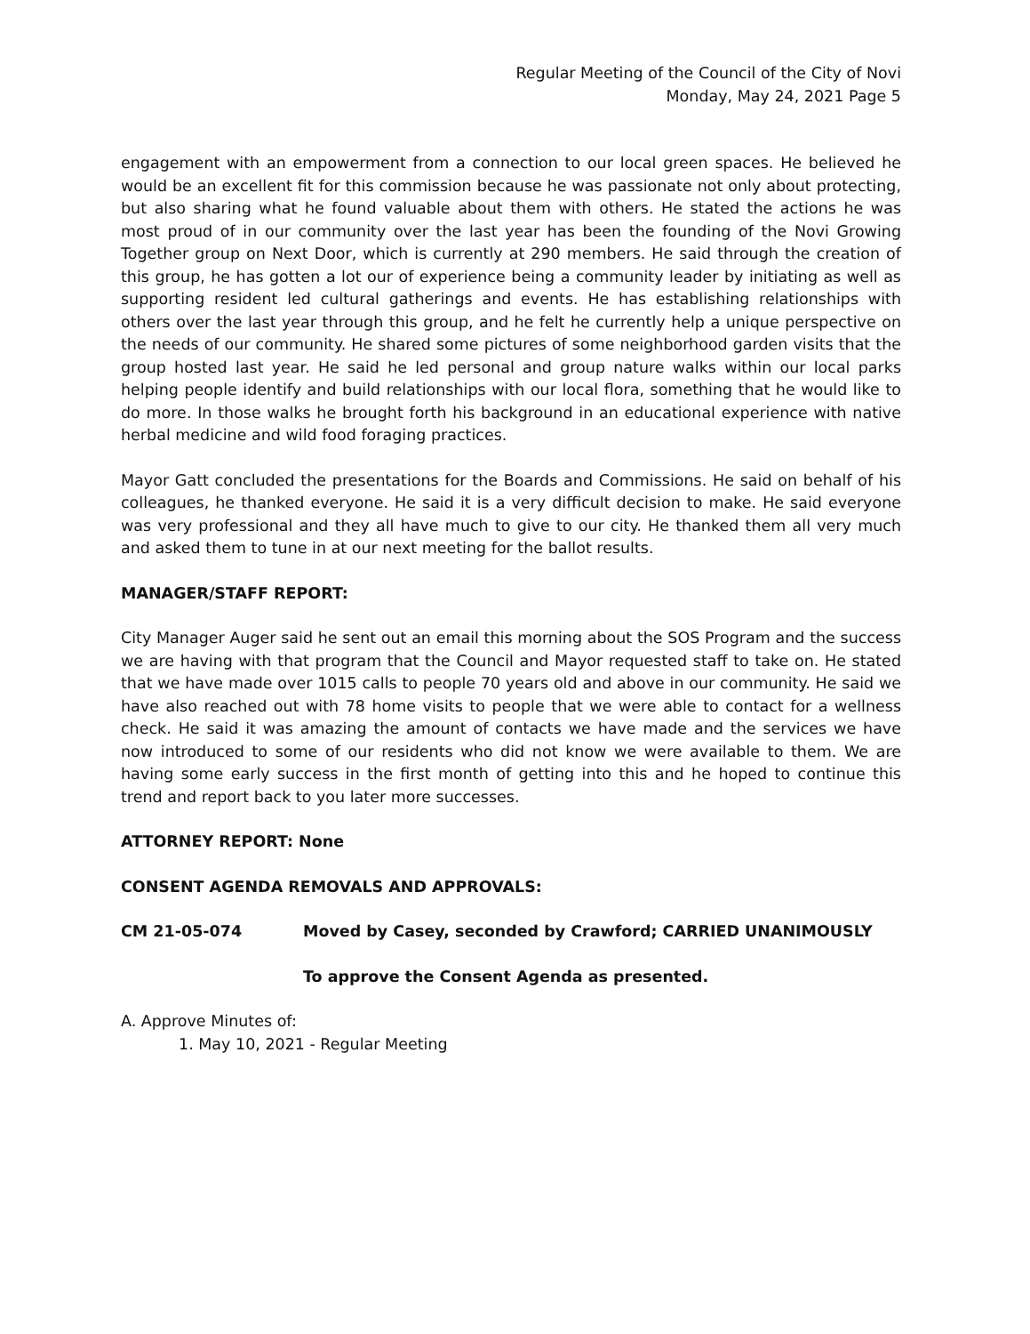Regular Meeting of the Council of the City of Novi
Monday, May 24, 2021 Page 5
engagement with an empowerment from a connection to our local green spaces. He believed he would be an excellent fit for this commission because he was passionate not only about protecting, but also sharing what he found valuable about them with others. He stated the actions he was most proud of in our community over the last year has been the founding of the Novi Growing Together group on Next Door, which is currently at 290 members. He said through the creation of this group, he has gotten a lot our of experience being a community leader by initiating as well as supporting resident led cultural gatherings and events. He has establishing relationships with others over the last year through this group, and he felt he currently help a unique perspective on the needs of our community. He shared some pictures of some neighborhood garden visits that the group hosted last year. He said he led personal and group nature walks within our local parks helping people identify and build relationships with our local flora, something that he would like to do more. In those walks he brought forth his background in an educational experience with native herbal medicine and wild food foraging practices.
Mayor Gatt concluded the presentations for the Boards and Commissions. He said on behalf of his colleagues, he thanked everyone. He said it is a very difficult decision to make. He said everyone was very professional and they all have much to give to our city. He thanked them all very much and asked them to tune in at our next meeting for the ballot results.
MANAGER/STAFF REPORT:
City Manager Auger said he sent out an email this morning about the SOS Program and the success we are having with that program that the Council and Mayor requested staff to take on. He stated that we have made over 1015 calls to people 70 years old and above in our community. He said we have also reached out with 78 home visits to people that we were able to contact for a wellness check. He said it was amazing the amount of contacts we have made and the services we have now introduced to some of our residents who did not know we were available to them. We are having some early success in the first month of getting into this and he hoped to continue this trend and report back to you later more successes.
ATTORNEY REPORT: None
CONSENT AGENDA REMOVALS AND APPROVALS:
CM 21-05-074 Moved by Casey, seconded by Crawford; CARRIED UNANIMOUSLY
To approve the Consent Agenda as presented.
A. Approve Minutes of:
1. May 10, 2021 - Regular Meeting